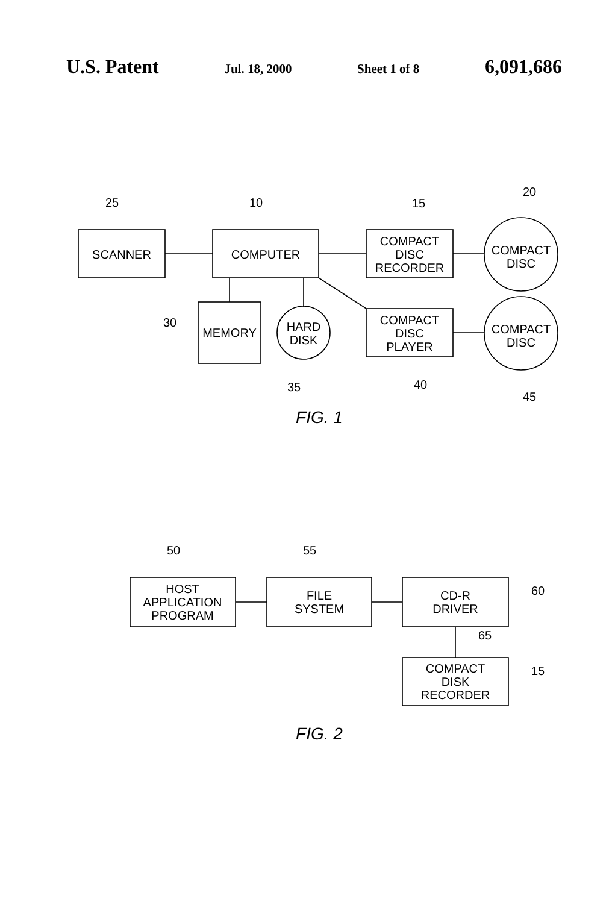U.S. Patent Jul. 18, 2000 Sheet 1 of 8 6,091,686
25
10
15
20
SCANNER
COMPUTER
COMPACT
DISC
RECORDER
COMPACT
DISC
30
MEMORY
HARD
DISK
COMPACT
DISC
PLAYER
COMPACT
DISC
35
40
45
FIG. 1
50
55
HOST
APPLICATION
PROGRAM
FILE
SYSTEM
CD-R
DRIVER
60
65
COMPACT
DISK
RECORDER
15
FIG. 2